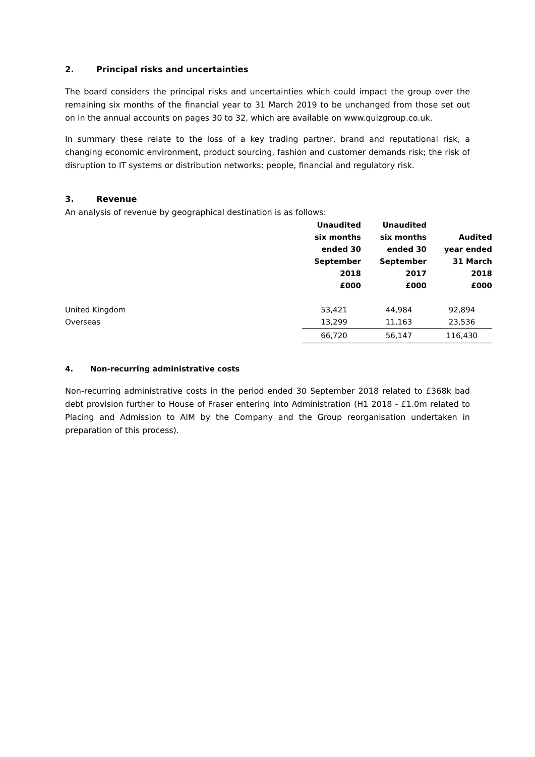2. Principal risks and uncertainties
The board considers the principal risks and uncertainties which could impact the group over the remaining six months of the financial year to 31 March 2019 to be unchanged from those set out on in the annual accounts on pages 30 to 32, which are available on www.quizgroup.co.uk.
In summary these relate to the loss of a key trading partner, brand and reputational risk, a changing economic environment, product sourcing, fashion and customer demands risk; the risk of disruption to IT systems or distribution networks; people, financial and regulatory risk.
3. Revenue
An analysis of revenue by geographical destination is as follows:
| | Unaudited six months ended 30 September 2018 £000 | Unaudited six months ended 30 September 2017 £000 | Audited year ended 31 March 2018 £000 |
| --- | --- | --- | --- |
| United Kingdom | 53,421 | 44,984 | 92,894 |
| Overseas | 13,299 | 11,163 | 23,536 |
| | 66,720 | 56,147 | 116,430 |
4. Non-recurring administrative costs
Non-recurring administrative costs in the period ended 30 September 2018 related to £368k bad debt provision further to House of Fraser entering into Administration (H1 2018 - £1.0m related to Placing and Admission to AIM by the Company and the Group reorganisation undertaken in preparation of this process).